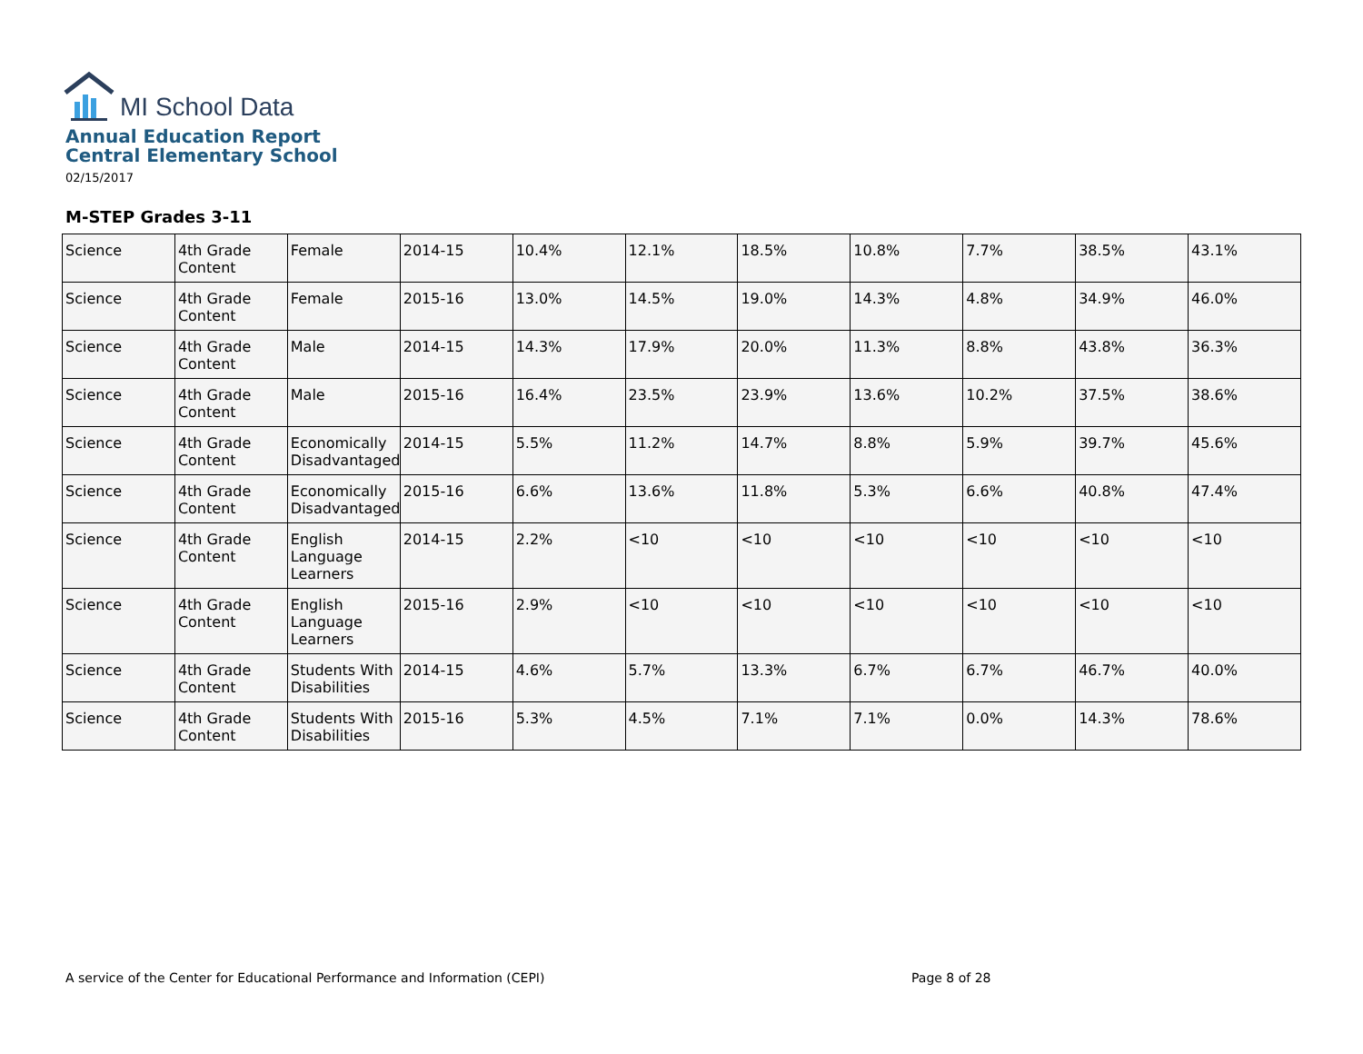MI School Data
Annual Education Report
Central Elementary School
02/15/2017
M-STEP Grades 3-11
| Science | 4th Grade Content | Female | 2014-15 | 10.4% | 12.1% | 18.5% | 10.8% | 7.7% | 38.5% | 43.1% |
| Science | 4th Grade Content | Female | 2015-16 | 13.0% | 14.5% | 19.0% | 14.3% | 4.8% | 34.9% | 46.0% |
| Science | 4th Grade Content | Male | 2014-15 | 14.3% | 17.9% | 20.0% | 11.3% | 8.8% | 43.8% | 36.3% |
| Science | 4th Grade Content | Male | 2015-16 | 16.4% | 23.5% | 23.9% | 13.6% | 10.2% | 37.5% | 38.6% |
| Science | 4th Grade Content | Economically Disadvantaged | 2014-15 | 5.5% | 11.2% | 14.7% | 8.8% | 5.9% | 39.7% | 45.6% |
| Science | 4th Grade Content | Economically Disadvantaged | 2015-16 | 6.6% | 13.6% | 11.8% | 5.3% | 6.6% | 40.8% | 47.4% |
| Science | 4th Grade Content | English Language Learners | 2014-15 | 2.2% | <10 | <10 | <10 | <10 | <10 | <10 |
| Science | 4th Grade Content | English Language Learners | 2015-16 | 2.9% | <10 | <10 | <10 | <10 | <10 | <10 |
| Science | 4th Grade Content | Students With Disabilities | 2014-15 | 4.6% | 5.7% | 13.3% | 6.7% | 6.7% | 46.7% | 40.0% |
| Science | 4th Grade Content | Students With Disabilities | 2015-16 | 5.3% | 4.5% | 7.1% | 7.1% | 0.0% | 14.3% | 78.6% |
A service of the Center for Educational Performance and Information (CEPI)
Page 8 of 28